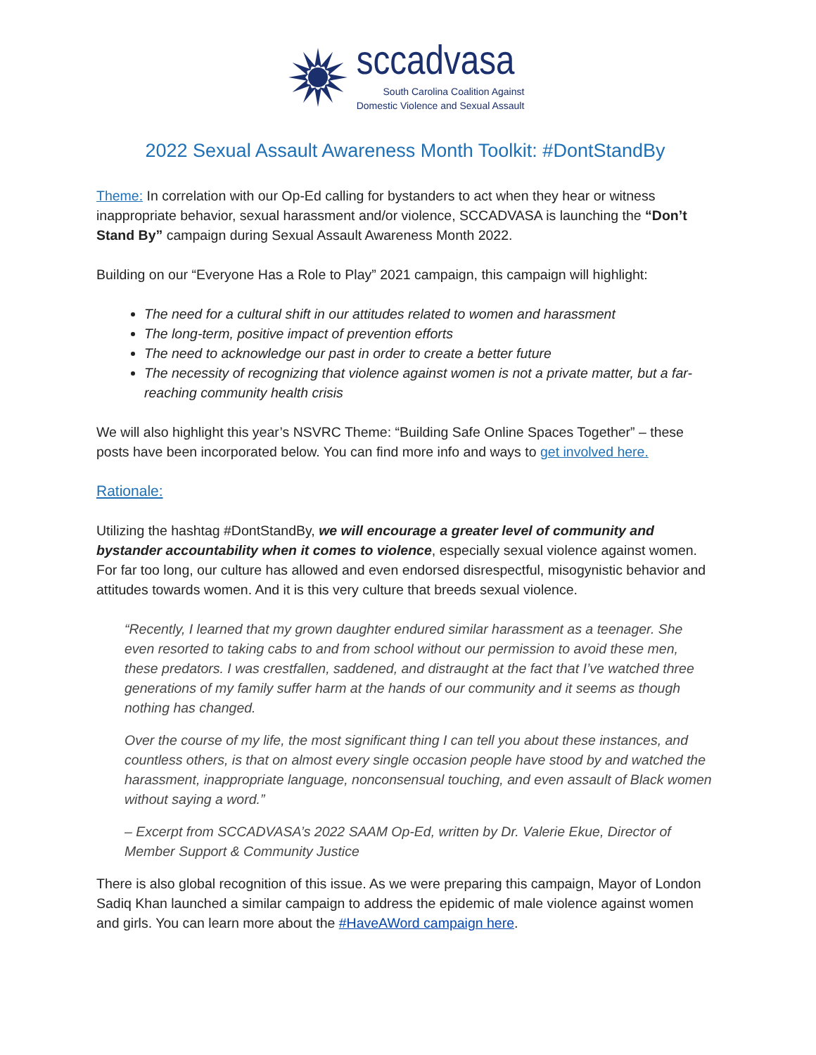sccadvasa
South Carolina Coalition Against
Domestic Violence and Sexual Assault
2022 Sexual Assault Awareness Month Toolkit: #DontStandBy
Theme: In correlation with our Op-Ed calling for bystanders to act when they hear or witness inappropriate behavior, sexual harassment and/or violence, SCCADVASA is launching the “Don’t Stand By” campaign during Sexual Assault Awareness Month 2022.
Building on our “Everyone Has a Role to Play” 2021 campaign, this campaign will highlight:
The need for a cultural shift in our attitudes related to women and harassment
The long-term, positive impact of prevention efforts
The need to acknowledge our past in order to create a better future
The necessity of recognizing that violence against women is not a private matter, but a far-reaching community health crisis
We will also highlight this year’s NSVRC Theme: “Building Safe Online Spaces Together” – these posts have been incorporated below. You can find more info and ways to get involved here.
Rationale:
Utilizing the hashtag #DontStandBy, we will encourage a greater level of community and bystander accountability when it comes to violence, especially sexual violence against women. For far too long, our culture has allowed and even endorsed disrespectful, misogynistic behavior and attitudes towards women. And it is this very culture that breeds sexual violence.
“Recently, I learned that my grown daughter endured similar harassment as a teenager. She even resorted to taking cabs to and from school without our permission to avoid these men, these predators. I was crestfallen, saddened, and distraught at the fact that I’ve watched three generations of my family suffer harm at the hands of our community and it seems as though nothing has changed.
Over the course of my life, the most significant thing I can tell you about these instances, and countless others, is that on almost every single occasion people have stood by and watched the harassment, inappropriate language, nonconsensual touching, and even assault of Black women without saying a word.”
– Excerpt from SCCADVASA’s 2022 SAAM Op-Ed, written by Dr. Valerie Ekue, Director of Member Support & Community Justice
There is also global recognition of this issue. As we were preparing this campaign, Mayor of London Sadiq Khan launched a similar campaign to address the epidemic of male violence against women and girls. You can learn more about the #HaveAWord campaign here.